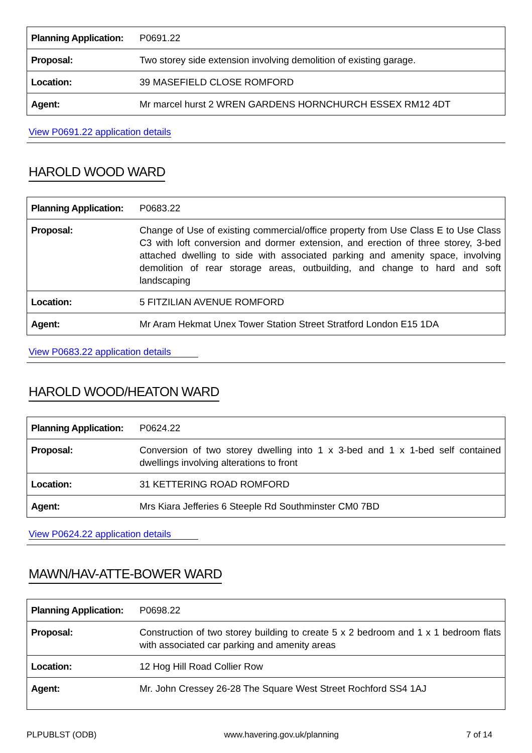| Planning Application: | P0691.22 |
| Proposal: | Two storey side extension involving demolition of existing garage. |
| Location: | 39 MASEFIELD CLOSE ROMFORD |
| Agent: | Mr marcel hurst 2 WREN GARDENS HORNCHURCH ESSEX RM12 4DT |
View P0691.22 application details
HAROLD WOOD WARD
| Planning Application: | P0683.22 |
| Proposal: | Change of Use of existing commercial/office property from Use Class E to Use Class C3 with loft conversion and dormer extension, and erection of three storey, 3-bed attached dwelling to side with associated parking and amenity space, involving demolition of rear storage areas, outbuilding, and change to hard and soft landscaping |
| Location: | 5 FITZILIAN AVENUE ROMFORD |
| Agent: | Mr Aram Hekmat Unex Tower Station Street Stratford London E15 1DA |
View P0683.22 application details
HAROLD WOOD/HEATON WARD
| Planning Application: | P0624.22 |
| Proposal: | Conversion of two storey dwelling into 1 x 3-bed and 1 x 1-bed self contained dwellings involving alterations to front |
| Location: | 31 KETTERING ROAD ROMFORD |
| Agent: | Mrs Kiara Jefferies 6 Steeple Rd Southminster CM0 7BD |
View P0624.22 application details
MAWN/HAV-ATTE-BOWER WARD
| Planning Application: | P0698.22 |
| Proposal: | Construction of two storey building to create 5 x 2 bedroom and 1 x 1 bedroom flats with associated car parking and amenity areas |
| Location: | 12 Hog Hill Road Collier Row |
| Agent: | Mr. John Cressey 26-28 The Square West Street Rochford SS4 1AJ |
PLPUBLST (ODB) www.havering.gov.uk/planning 7 of 14